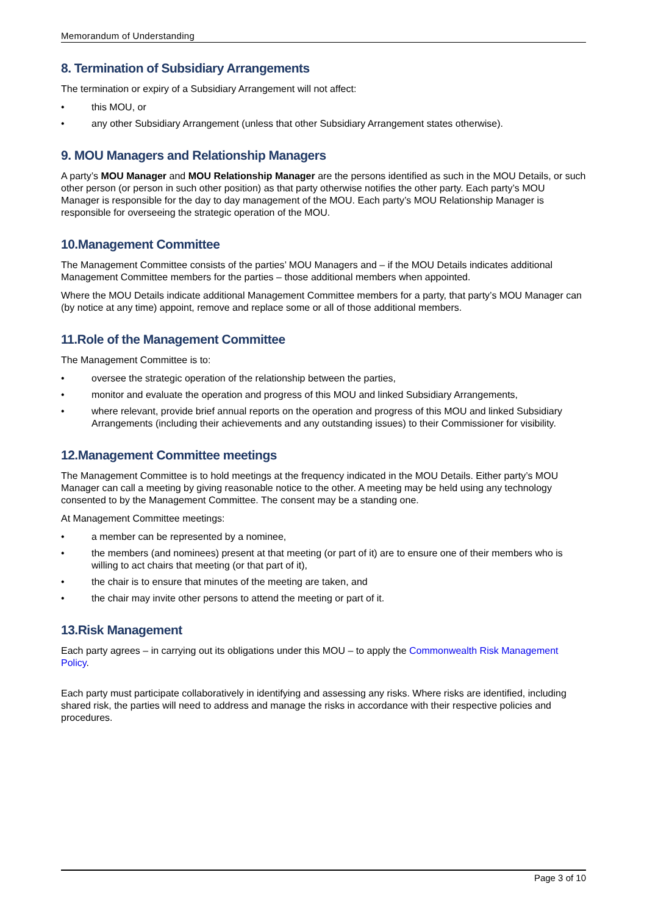Memorandum of Understanding
8. Termination of Subsidiary Arrangements
The termination or expiry of a Subsidiary Arrangement will not affect:
• this MOU, or
• any other Subsidiary Arrangement (unless that other Subsidiary Arrangement states otherwise).
9. MOU Managers and Relationship Managers
A party’s MOU Manager and MOU Relationship Manager are the persons identified as such in the MOU Details, or such other person (or person in such other position) as that party otherwise notifies the other party. Each party’s MOU Manager is responsible for the day to day management of the MOU. Each party’s MOU Relationship Manager is responsible for overseeing the strategic operation of the MOU.
10.Management Committee
The Management Committee consists of the parties’ MOU Managers and – if the MOU Details indicates additional Management Committee members for the parties – those additional members when appointed.
Where the MOU Details indicate additional Management Committee members for a party, that party’s MOU Manager can (by notice at any time) appoint, remove and replace some or all of those additional members.
11.Role of the Management Committee
The Management Committee is to:
• oversee the strategic operation of the relationship between the parties,
• monitor and evaluate the operation and progress of this MOU and linked Subsidiary Arrangements,
• where relevant, provide brief annual reports on the operation and progress of this MOU and linked Subsidiary Arrangements (including their achievements and any outstanding issues) to their Commissioner for visibility.
12.Management Committee meetings
The Management Committee is to hold meetings at the frequency indicated in the MOU Details. Either party’s MOU Manager can call a meeting by giving reasonable notice to the other. A meeting may be held using any technology consented to by the Management Committee. The consent may be a standing one.
At Management Committee meetings:
• a member can be represented by a nominee,
• the members (and nominees) present at that meeting (or part of it) are to ensure one of their members who is willing to act chairs that meeting (or that part of it),
• the chair is to ensure that minutes of the meeting are taken, and
• the chair may invite other persons to attend the meeting or part of it.
13.Risk Management
Each party agrees – in carrying out its obligations under this MOU – to apply the Commonwealth Risk Management Policy.
Each party must participate collaboratively in identifying and assessing any risks. Where risks are identified, including shared risk, the parties will need to address and manage the risks in accordance with their respective policies and procedures.
Page 3 of 10